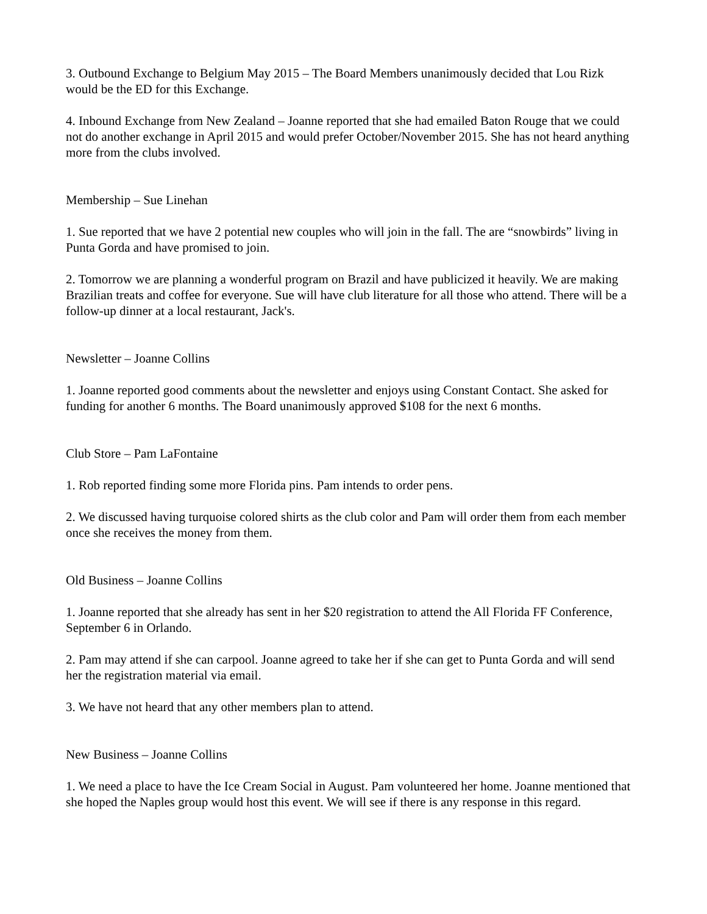3. Outbound Exchange to Belgium May 2015 – The Board Members unanimously decided that Lou Rizk would be the ED for this Exchange.
4. Inbound Exchange from New Zealand – Joanne reported that she had emailed Baton Rouge that we could not do another exchange in April 2015 and would prefer October/November 2015. She has not heard anything more from the clubs involved.
Membership – Sue Linehan
1. Sue reported that we have 2 potential new couples who will join in the fall. The are “snowbirds” living in Punta Gorda and have promised to join.
2. Tomorrow we are planning a wonderful program on Brazil and have publicized it heavily. We are making Brazilian treats and coffee for everyone. Sue will have club literature for all those who attend. There will be a follow-up dinner at a local restaurant, Jack's.
Newsletter – Joanne Collins
1. Joanne reported good comments about the newsletter and enjoys using Constant Contact. She asked for funding for another 6 months. The Board unanimously approved $108 for the next 6 months.
Club Store – Pam LaFontaine
1. Rob reported finding some more Florida pins. Pam intends to order pens.
2. We discussed having turquoise colored shirts as the club color and Pam will order them from each member once she receives the money from them.
Old Business – Joanne Collins
1. Joanne reported that she already has sent in her $20 registration to attend the All Florida FF Conference, September 6 in Orlando.
2. Pam may attend if she can carpool. Joanne agreed to take her if she can get to Punta Gorda and will send her the registration material via email.
3. We have not heard that any other members plan to attend.
New Business – Joanne Collins
1. We need a place to have the Ice Cream Social in August. Pam volunteered her home. Joanne mentioned that she hoped the Naples group would host this event. We will see if there is any response in this regard.